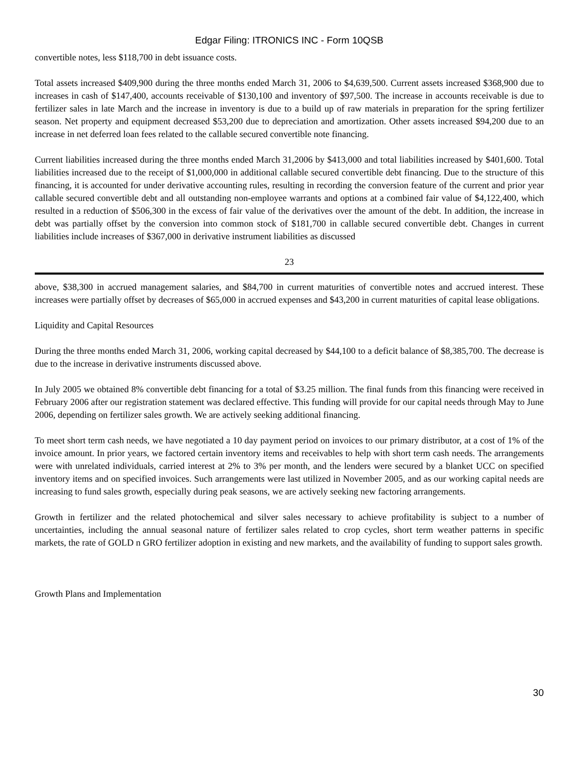Edgar Filing: ITRONICS INC - Form 10QSB
convertible notes, less $118,700 in debt issuance costs.
Total assets increased $409,900 during the three months ended March 31, 2006 to $4,639,500. Current assets increased $368,900 due to increases in cash of $147,400, accounts receivable of $130,100 and inventory of $97,500. The increase in accounts receivable is due to fertilizer sales in late March and the increase in inventory is due to a build up of raw materials in preparation for the spring fertilizer season. Net property and equipment decreased $53,200 due to depreciation and amortization. Other assets increased $94,200 due to an increase in net deferred loan fees related to the callable secured convertible note financing.
Current liabilities increased during the three months ended March 31,2006 by $413,000 and total liabilities increased by $401,600. Total liabilities increased due to the receipt of $1,000,000 in additional callable secured convertible debt financing. Due to the structure of this financing, it is accounted for under derivative accounting rules, resulting in recording the conversion feature of the current and prior year callable secured convertible debt and all outstanding non-employee warrants and options at a combined fair value of $4,122,400, which resulted in a reduction of $506,300 in the excess of fair value of the derivatives over the amount of the debt. In addition, the increase in debt was partially offset by the conversion into common stock of $181,700 in callable secured convertible debt. Changes in current liabilities include increases of $367,000 in derivative instrument liabilities as discussed
23
above, $38,300 in accrued management salaries, and $84,700 in current maturities of convertible notes and accrued interest. These increases were partially offset by decreases of $65,000 in accrued expenses and $43,200 in current maturities of capital lease obligations.
Liquidity and Capital Resources
During the three months ended March 31, 2006, working capital decreased by $44,100 to a deficit balance of $8,385,700. The decrease is due to the increase in derivative instruments discussed above.
In July 2005 we obtained 8% convertible debt financing for a total of $3.25 million. The final funds from this financing were received in February 2006 after our registration statement was declared effective. This funding will provide for our capital needs through May to June 2006, depending on fertilizer sales growth. We are actively seeking additional financing.
To meet short term cash needs, we have negotiated a 10 day payment period on invoices to our primary distributor, at a cost of 1% of the invoice amount. In prior years, we factored certain inventory items and receivables to help with short term cash needs. The arrangements were with unrelated individuals, carried interest at 2% to 3% per month, and the lenders were secured by a blanket UCC on specified inventory items and on specified invoices. Such arrangements were last utilized in November 2005, and as our working capital needs are increasing to fund sales growth, especially during peak seasons, we are actively seeking new factoring arrangements.
Growth in fertilizer and the related photochemical and silver sales necessary to achieve profitability is subject to a number of uncertainties, including the annual seasonal nature of fertilizer sales related to crop cycles, short term weather patterns in specific markets, the rate of GOLD n GRO fertilizer adoption in existing and new markets, and the availability of funding to support sales growth.
Growth Plans and Implementation
30